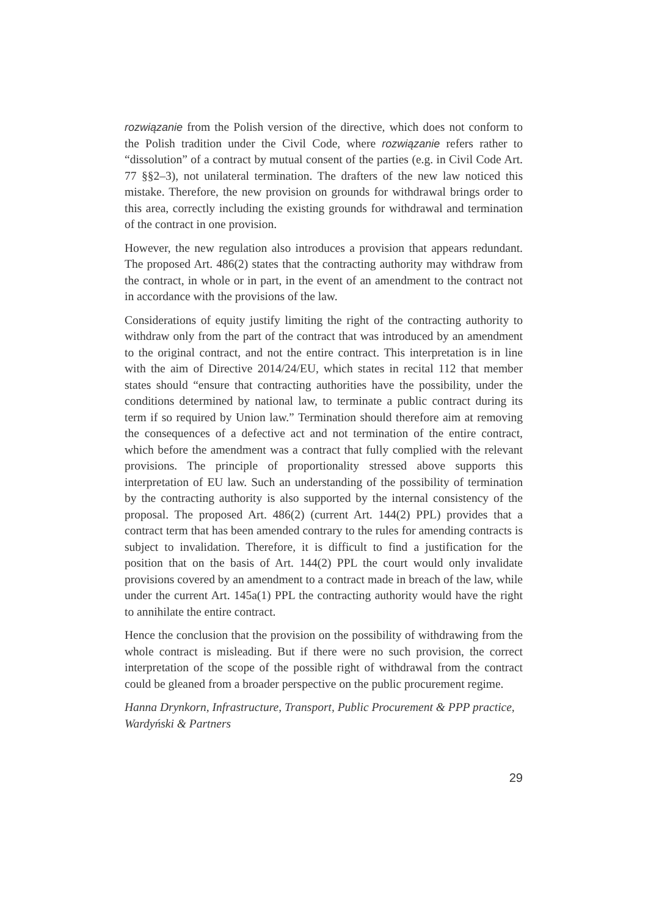rozwiązanie from the Polish version of the directive, which does not conform to the Polish tradition under the Civil Code, where rozwiązanie refers rather to “dissolution” of a contract by mutual consent of the parties (e.g. in Civil Code Art. 77 §§2–3), not unilateral termination. The drafters of the new law noticed this mistake. Therefore, the new provision on grounds for withdrawal brings order to this area, correctly including the existing grounds for withdrawal and termination of the contract in one provision.
However, the new regulation also introduces a provision that appears redundant. The proposed Art. 486(2) states that the contracting authority may withdraw from the contract, in whole or in part, in the event of an amendment to the contract not in accordance with the provisions of the law.
Considerations of equity justify limiting the right of the contracting authority to withdraw only from the part of the contract that was introduced by an amendment to the original contract, and not the entire contract. This interpretation is in line with the aim of Directive 2014/24/EU, which states in recital 112 that member states should “ensure that contracting authorities have the possibility, under the conditions determined by national law, to terminate a public contract during its term if so required by Union law.” Termination should therefore aim at removing the consequences of a defective act and not termination of the entire contract, which before the amendment was a contract that fully complied with the relevant provisions. The principle of proportionality stressed above supports this interpretation of EU law. Such an understanding of the possibility of termination by the contracting authority is also supported by the internal consistency of the proposal. The proposed Art. 486(2) (current Art. 144(2) PPL) provides that a contract term that has been amended contrary to the rules for amending contracts is subject to invalidation. Therefore, it is difficult to find a justification for the position that on the basis of Art. 144(2) PPL the court would only invalidate provisions covered by an amendment to a contract made in breach of the law, while under the current Art. 145a(1) PPL the contracting authority would have the right to annihilate the entire contract.
Hence the conclusion that the provision on the possibility of withdrawing from the whole contract is misleading. But if there were no such provision, the correct interpretation of the scope of the possible right of withdrawal from the contract could be gleaned from a broader perspective on the public procurement regime.
Hanna Drynkorn, Infrastructure, Transport, Public Procurement & PPP practice, Wardyński & Partners
29